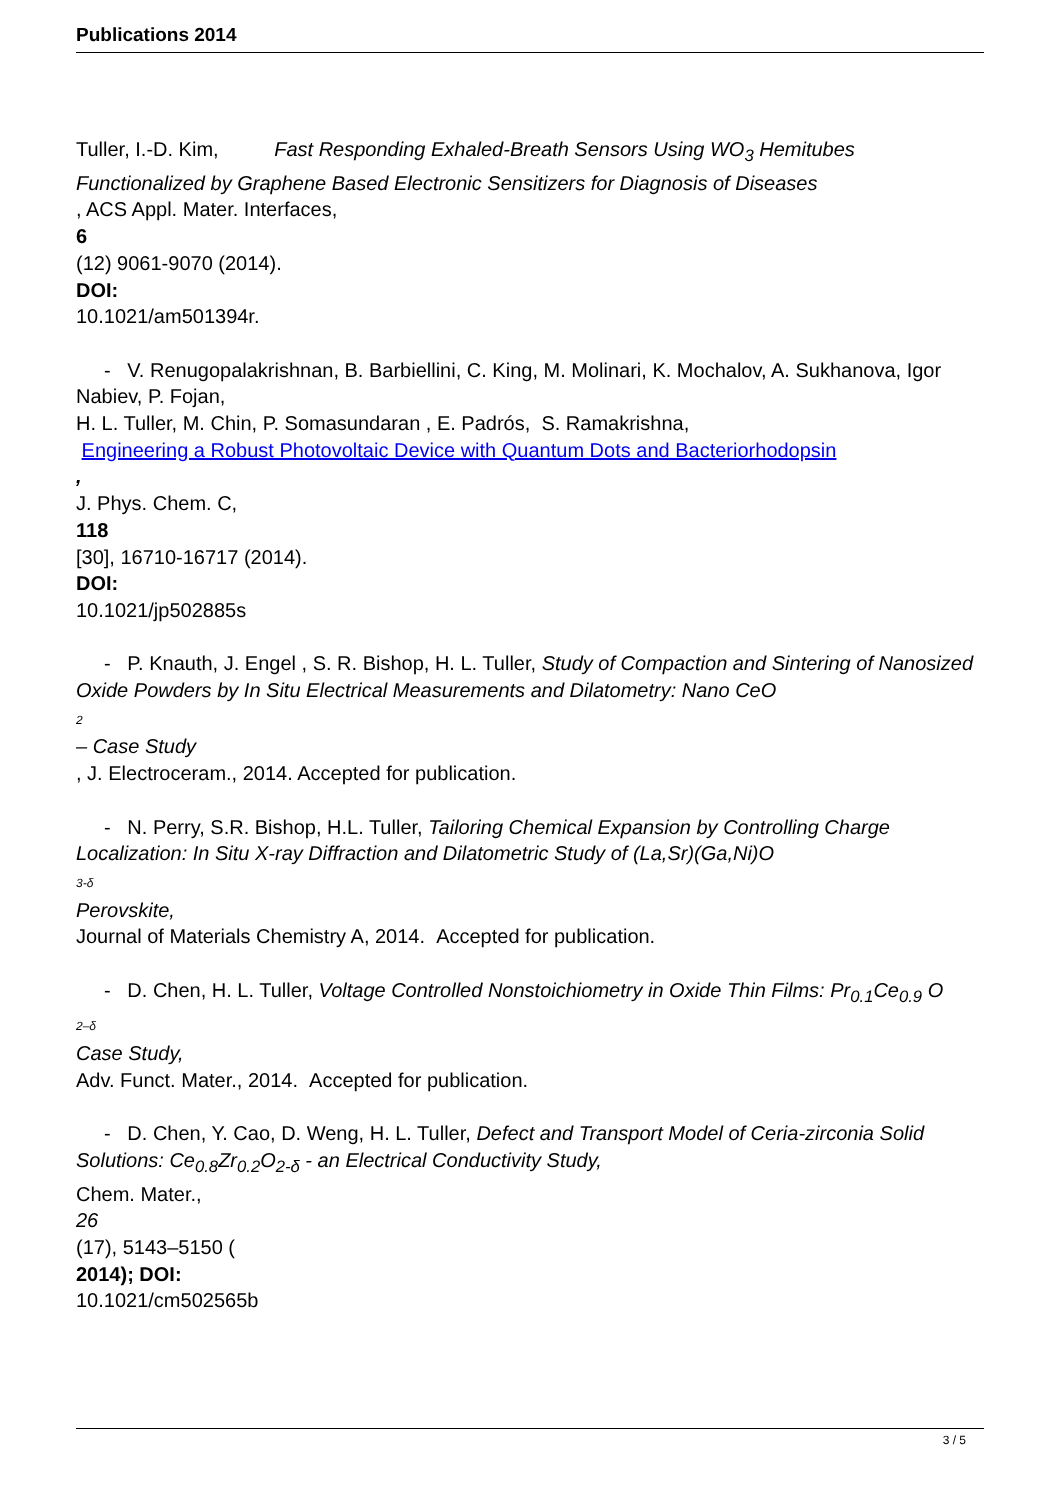Publications 2014
Tuller, I.-D. Kim, Fast Responding Exhaled-Breath Sensors Using WO<sub>3</sub> Hemitubes Functionalized by Graphene Based Electronic Sensitizers for Diagnosis of Diseases
, ACS Appl. Mater. Interfaces,
6
(12) 9061-9070 (2014).
DOI:
10.1021/am501394r.
- V. Renugopalakrishnan, B. Barbiellini, C. King, M. Molinari, K. Mochalov, A. Sukhanova, Igor Nabiev, P. Fojan,
H. L. Tuller, M. Chin, P. Somasundaran , E. Padrós, S. Ramakrishna,
Engineering a Robust Photovoltaic Device with Quantum Dots and Bacteriorhodopsin
,
J. Phys. Chem. C,
118
[30], 16710-16717 (2014).
DOI:
10.1021/jp502885s
- P. Knauth, J. Engel , S. R. Bishop, H. L. Tuller, Study of Compaction and Sintering of Nanosized Oxide Powders by In Situ Electrical Measurements and Dilatometry: Nano CeO
2
– Case Study
, J. Electroceram., 2014. Accepted for publication.
- N. Perry, S.R. Bishop, H.L. Tuller, Tailoring Chemical Expansion by Controlling Charge Localization: In Situ X-ray Diffraction and Dilatometric Study of (La,Sr)(Ga,Ni)O
3-δ
Perovskite,
Journal of Materials Chemistry A, 2014. Accepted for publication.
- D. Chen, H. L. Tuller, Voltage Controlled Nonstoichiometry in Oxide Thin Films: Pr<sub>0.1</sub>Ce<sub>0.9</sub> O
2–δ
Case Study,
Adv. Funct. Mater., 2014. Accepted for publication.
- D. Chen, Y. Cao, D. Weng, H. L. Tuller, Defect and Transport Model of Ceria-zirconia Solid Solutions: Ce<sub>0.8</sub>Zr<sub>0.2</sub>O<sub>2-δ</sub> - an Electrical Conductivity Study,
Chem. Mater.,
26
(17), 5143–5150 (
2014); DOI:
10.1021/cm502565b
3 / 5